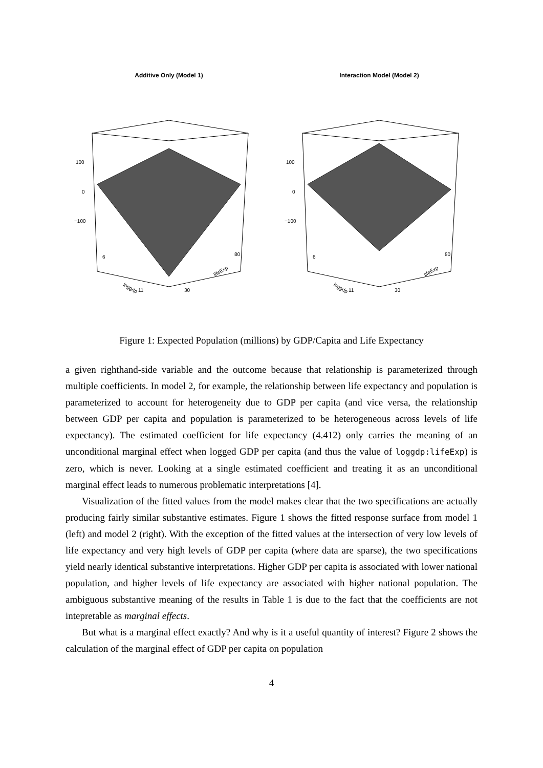Additive Only (Model 1)
100
0
−100
loggdp
lifeExp
6
11
30
80
Interaction Model (Model 2)
100
0
−100
loggdp
lifeExp
6
11
30
80
Figure 1: Expected Population (millions) by GDP/Capita and Life Expectancy
a given righthand-side variable and the outcome because that relationship is parameterized through multiple coefficients. In model 2, for example, the relationship between life expectancy and population is parameterized to account for heterogeneity due to GDP per capita (and vice versa, the relationship between GDP per capita and population is parameterized to be heterogeneous across levels of life expectancy). The estimated coefficient for life expectancy (4.412) only carries the meaning of an unconditional marginal effect when logged GDP per capita (and thus the value of loggdp:lifeExp) is zero, which is never. Looking at a single estimated coefficient and treating it as an unconditional marginal effect leads to numerous problematic interpretations [4].
Visualization of the fitted values from the model makes clear that the two specifications are actually producing fairly similar substantive estimates. Figure 1 shows the fitted response surface from model 1 (left) and model 2 (right). With the exception of the fitted values at the intersection of very low levels of life expectancy and very high levels of GDP per capita (where data are sparse), the two specifications yield nearly identical substantive interpretations. Higher GDP per capita is associated with lower national population, and higher levels of life expectancy are associated with higher national population. The ambiguous substantive meaning of the results in Table 1 is due to the fact that the coefficients are not intepretable as marginal effects.
But what is a marginal effect exactly? And why is it a useful quantity of interest? Figure 2 shows the calculation of the marginal effect of GDP per capita on population
4